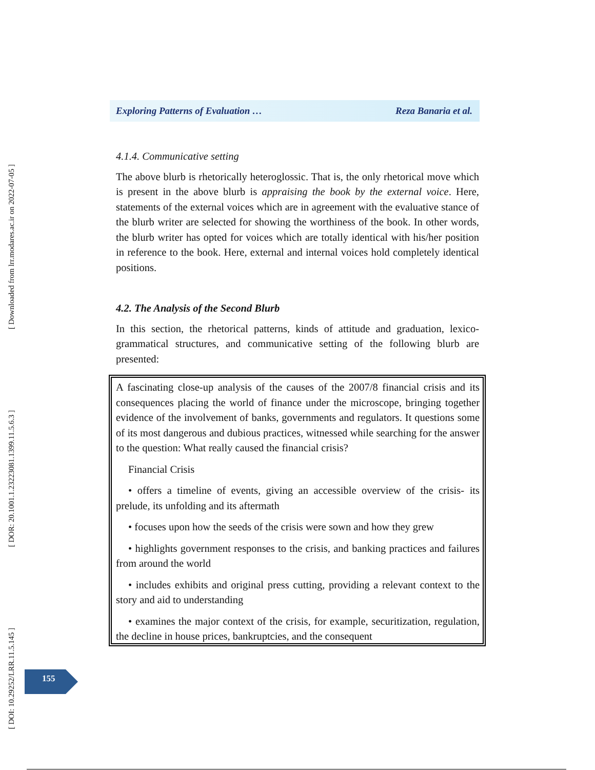[ Downloaded from lrr.modares.ac.ir on 2022-07-05 ]
[ DOR: 20.1001.1.23223081.1399.11.5.6.3 ]
[ DOI: 10.29252/LRR.11.5.145 ]
Exploring Patterns of Evaluation … Reza Banaria et al.
4.1.4. Communicative setting
The above blurb is rhetorically heteroglossic. That is, the only rhetorical move which is present in the above blurb is appraising the book by the external voice. Here, statements of the external voices which are in agreement with the evaluative stance of the blurb writer are selected for showing the worthiness of the book. In other words, the blurb writer has opted for voices which are totally identical with his/her position in reference to the book. Here, external and internal voices hold completely identical positions.
4.2. The Analysis of the Second Blurb
In this section, the rhetorical patterns, kinds of attitude and graduation, lexico-grammatical structures, and communicative setting of the following blurb are presented:
A fascinating close-up analysis of the causes of the 2007/8 financial crisis and its consequences placing the world of finance under the microscope, bringing together evidence of the involvement of banks, governments and regulators. It questions some of its most dangerous and dubious practices, witnessed while searching for the answer to the question: What really caused the financial crisis?
Financial Crisis
• offers a timeline of events, giving an accessible overview of the crisis- its prelude, its unfolding and its aftermath
• focuses upon how the seeds of the crisis were sown and how they grew
• highlights government responses to the crisis, and banking practices and failures from around the world
• includes exhibits and original press cutting, providing a relevant context to the story and aid to understanding
• examines the major context of the crisis, for example, securitization, regulation, the decline in house prices, bankruptcies, and the consequent
155